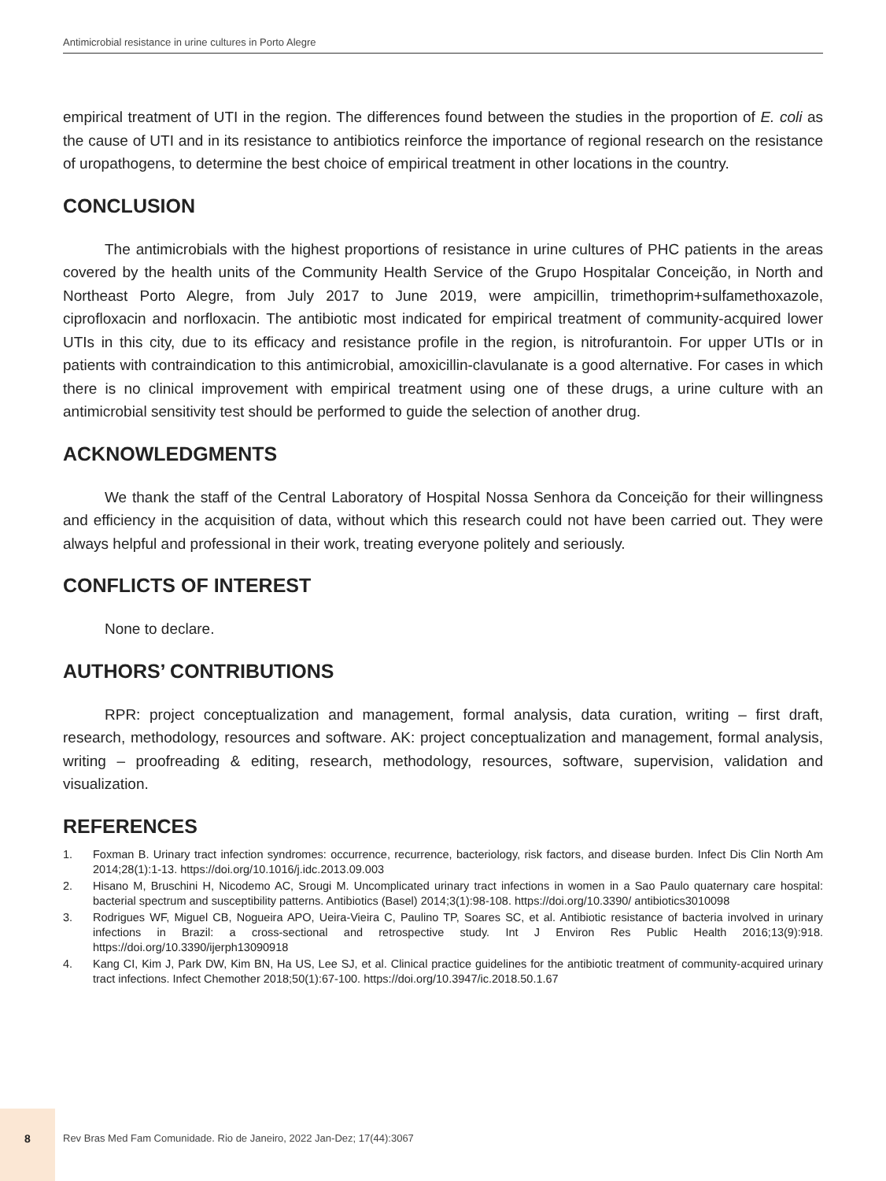Antimicrobial resistance in urine cultures in Porto Alegre
empirical treatment of UTI in the region. The differences found between the studies in the proportion of E. coli as the cause of UTI and in its resistance to antibiotics reinforce the importance of regional research on the resistance of uropathogens, to determine the best choice of empirical treatment in other locations in the country.
CONCLUSION
The antimicrobials with the highest proportions of resistance in urine cultures of PHC patients in the areas covered by the health units of the Community Health Service of the Grupo Hospitalar Conceição, in North and Northeast Porto Alegre, from July 2017 to June 2019, were ampicillin, trimethoprim+sulfamethoxazole, ciprofloxacin and norfloxacin. The antibiotic most indicated for empirical treatment of community-acquired lower UTIs in this city, due to its efficacy and resistance profile in the region, is nitrofurantoin. For upper UTIs or in patients with contraindication to this antimicrobial, amoxicillin-clavulanate is a good alternative. For cases in which there is no clinical improvement with empirical treatment using one of these drugs, a urine culture with an antimicrobial sensitivity test should be performed to guide the selection of another drug.
ACKNOWLEDGMENTS
We thank the staff of the Central Laboratory of Hospital Nossa Senhora da Conceição for their willingness and efficiency in the acquisition of data, without which this research could not have been carried out. They were always helpful and professional in their work, treating everyone politely and seriously.
CONFLICTS OF INTEREST
None to declare.
AUTHORS’ CONTRIBUTIONS
RPR: project conceptualization and management, formal analysis, data curation, writing – first draft, research, methodology, resources and software. AK: project conceptualization and management, formal analysis, writing – proofreading & editing, research, methodology, resources, software, supervision, validation and visualization.
REFERENCES
1. Foxman B. Urinary tract infection syndromes: occurrence, recurrence, bacteriology, risk factors, and disease burden. Infect Dis Clin North Am 2014;28(1):1-13. https://doi.org/10.1016/j.idc.2013.09.003
2. Hisano M, Bruschini H, Nicodemo AC, Srougi M. Uncomplicated urinary tract infections in women in a Sao Paulo quaternary care hospital: bacterial spectrum and susceptibility patterns. Antibiotics (Basel) 2014;3(1):98-108. https://doi.org/10.3390/ antibiotics3010098
3. Rodrigues WF, Miguel CB, Nogueira APO, Ueira-Vieira C, Paulino TP, Soares SC, et al. Antibiotic resistance of bacteria involved in urinary infections in Brazil: a cross-sectional and retrospective study. Int J Environ Res Public Health 2016;13(9):918. https://doi.org/10.3390/ijerph13090918
4. Kang CI, Kim J, Park DW, Kim BN, Ha US, Lee SJ, et al. Clinical practice guidelines for the antibiotic treatment of community-acquired urinary tract infections. Infect Chemother 2018;50(1):67-100. https://doi.org/10.3947/ic.2018.50.1.67
8
Rev Bras Med Fam Comunidade. Rio de Janeiro, 2022 Jan-Dez; 17(44):3067